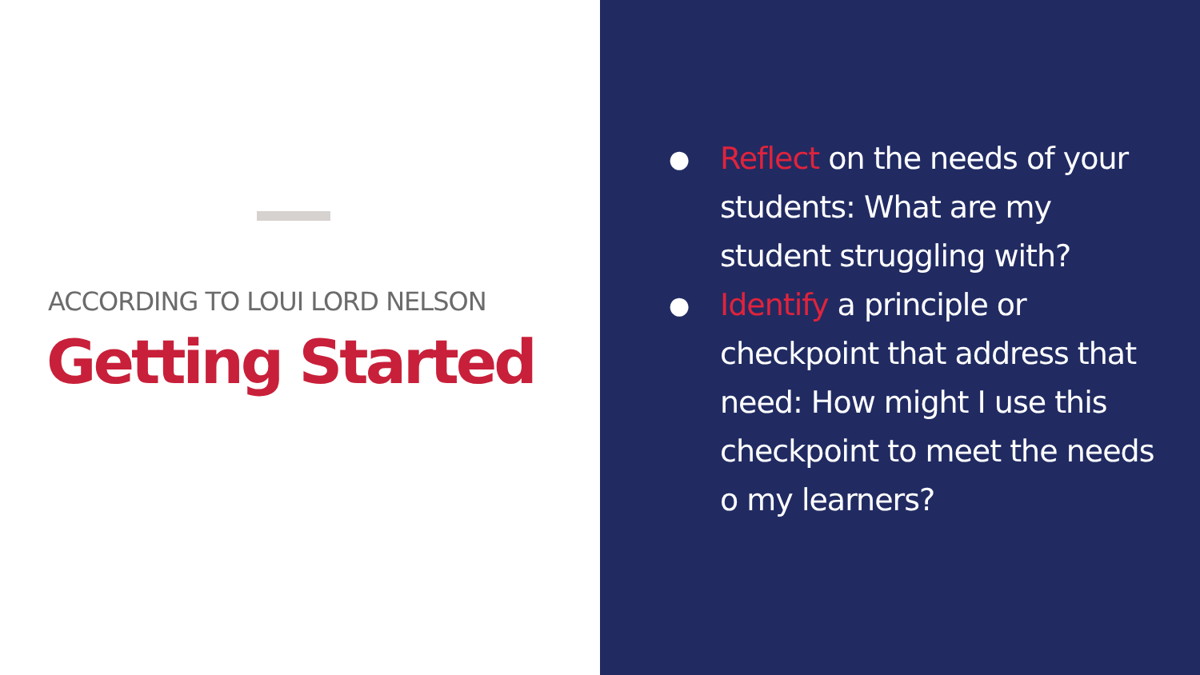ACCORDING TO LOUI LORD NELSON
Getting Started
● Reflect on the needs of your students: What are my student struggling with?
● Identify a principle or checkpoint that address that need: How might I use this checkpoint to meet the needs o my learners?